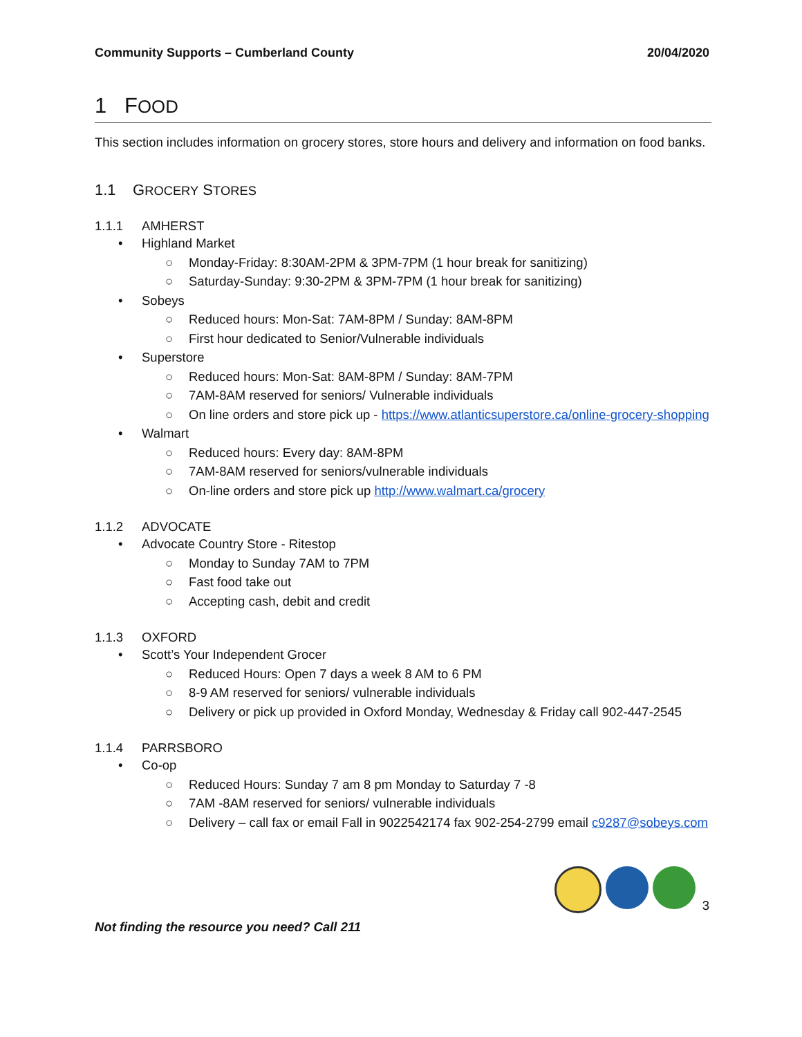Community Supports – Cumberland County 20/04/2020
1 FOOD
This section includes information on grocery stores, store hours and delivery and information on food banks.
1.1 GROCERY STORES
1.1.1 AMHERST
• Highland Market
○ Monday-Friday: 8:30AM-2PM & 3PM-7PM (1 hour break for sanitizing)
○ Saturday-Sunday: 9:30-2PM & 3PM-7PM (1 hour break for sanitizing)
• Sobeys
○ Reduced hours: Mon-Sat: 7AM-8PM / Sunday: 8AM-8PM
○ First hour dedicated to Senior/Vulnerable individuals
• Superstore
○ Reduced hours: Mon-Sat: 8AM-8PM / Sunday: 8AM-7PM
○ 7AM-8AM reserved for seniors/ Vulnerable individuals
○ On line orders and store pick up - https://www.atlanticsuperstore.ca/online-grocery-shopping
• Walmart
○ Reduced hours: Every day: 8AM-8PM
○ 7AM-8AM reserved for seniors/vulnerable individuals
○ On-line orders and store pick up http://www.walmart.ca/grocery
1.1.2 ADVOCATE
• Advocate Country Store - Ritestop
○ Monday to Sunday 7AM to 7PM
○ Fast food take out
○ Accepting cash, debit and credit
1.1.3 OXFORD
• Scott’s Your Independent Grocer
○ Reduced Hours: Open 7 days a week 8 AM to 6 PM
○ 8-9 AM reserved for seniors/ vulnerable individuals
○ Delivery or pick up provided in Oxford Monday, Wednesday & Friday call 902-447-2545
1.1.4 PARRSBORO
• Co-op
○ Reduced Hours: Sunday 7 am 8 pm Monday to Saturday 7 -8
○ 7AM -8AM reserved for seniors/ vulnerable individuals
○ Delivery – call fax or email Fall in 9022542174 fax 902-254-2799 email c9287@sobeys.com
3
Not finding the resource you need? Call 211